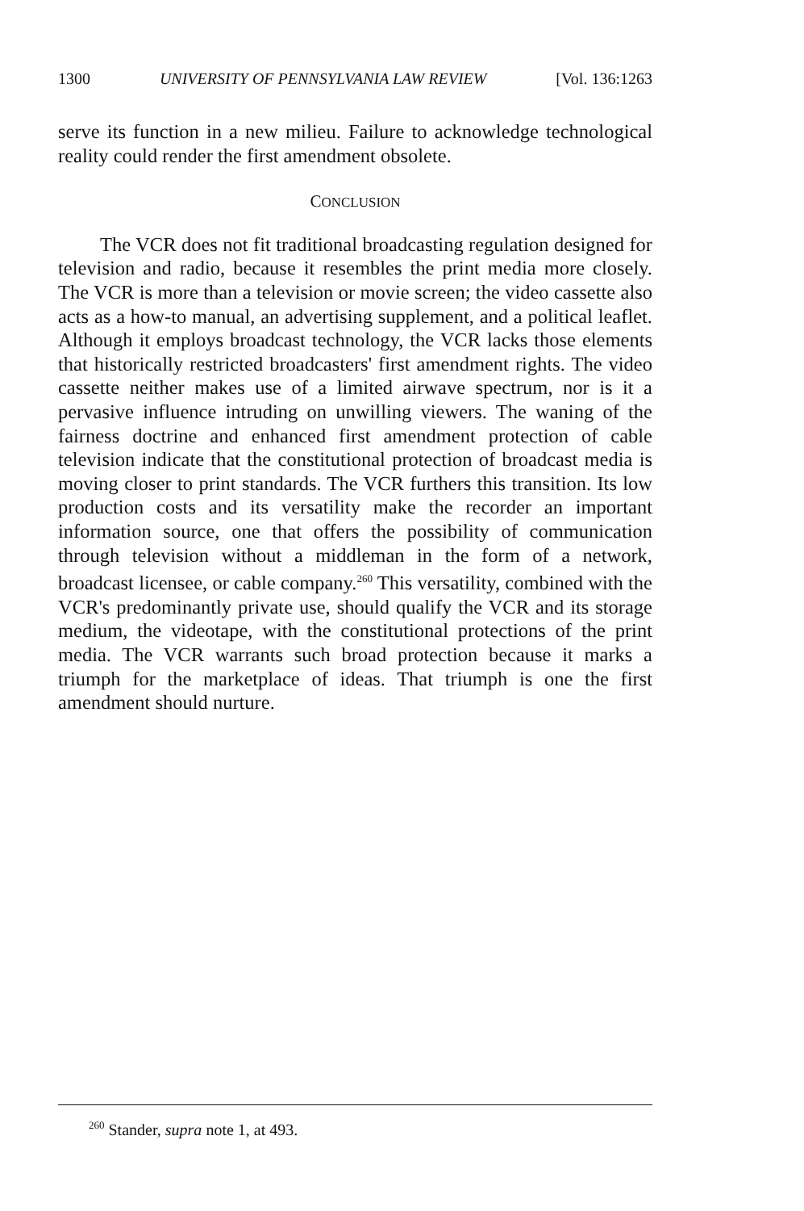1300 UNIVERSITY OF PENNSYLVANIA LAW REVIEW [Vol. 136:1263
serve its function in a new milieu. Failure to acknowledge technological reality could render the first amendment obsolete.
CONCLUSION
The VCR does not fit traditional broadcasting regulation designed for television and radio, because it resembles the print media more closely. The VCR is more than a television or movie screen; the video cassette also acts as a how-to manual, an advertising supplement, and a political leaflet. Although it employs broadcast technology, the VCR lacks those elements that historically restricted broadcasters' first amendment rights. The video cassette neither makes use of a limited airwave spectrum, nor is it a pervasive influence intruding on unwilling viewers. The waning of the fairness doctrine and enhanced first amendment protection of cable television indicate that the constitutional protection of broadcast media is moving closer to print standards. The VCR furthers this transition. Its low production costs and its versatility make the recorder an important information source, one that offers the possibility of communication through television without a middleman in the form of a network, broadcast licensee, or cable company.<sup>260</sup> This versatility, combined with the VCR's predominantly private use, should qualify the VCR and its storage medium, the videotape, with the constitutional protections of the print media. The VCR warrants such broad protection because it marks a triumph for the marketplace of ideas. That triumph is one the first amendment should nurture.
<sup>260</sup> Stander, supra note 1, at 493.